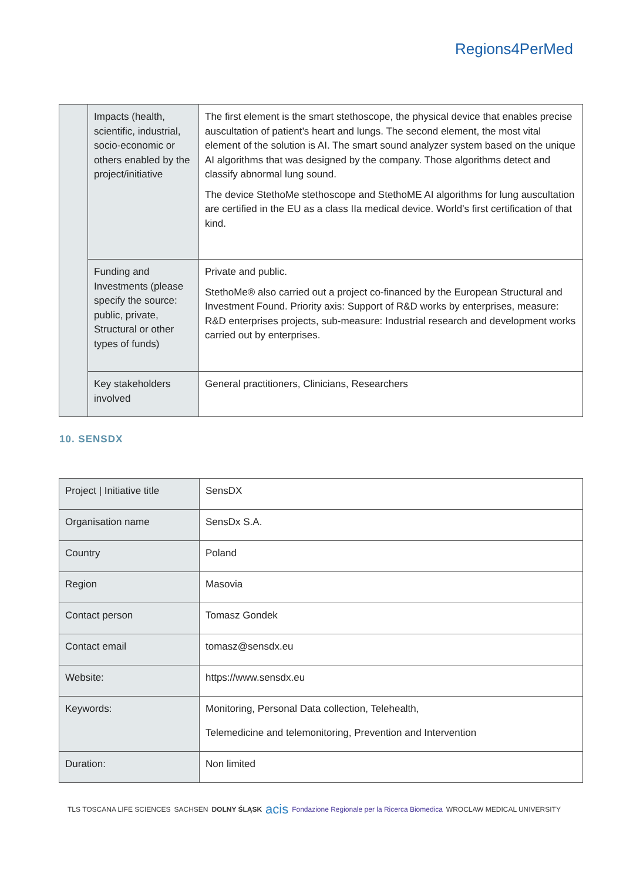Regions4PerMed
| | Impacts (health, scientific, industrial, socio-economic or others enabled by the project/initiative | The first element is the smart stethoscope, the physical device that enables precise auscultation of patient’s heart and lungs. The second element, the most vital element of the solution is AI. The smart sound analyzer system based on the unique AI algorithms that was designed by the company. Those algorithms detect and classify abnormal lung sound. The device StethoMe stethoscope and StethoME AI algorithms for lung auscultation are certified in the EU as a class IIa medical device. World’s first certification of that kind. |
| | Funding and Investments (please specify the source: public, private, Structural or other types of funds) | Private and public. StethoMe® also carried out a project co-financed by the European Structural and Investment Found. Priority axis: Support of R&D works by enterprises, measure: R&D enterprises projects, sub-measure: Industrial research and development works carried out by enterprises. |
| | Key stakeholders involved | General practitioners, Clinicians, Researchers |
10. SENSDX
| Project / Initiative title | SensDX |
| Organisation name | SensDx S.A. |
| Country | Poland |
| Region | Masovia |
| Contact person | Tomasz Gondek |
| Contact email | tomasz@sensdx.eu |
| Website: | https://www.sensdx.eu |
| Keywords: | Monitoring, Personal Data collection, Telehealth, Telemedicine and telemonitoring, Prevention and Intervention |
| Duration: | Non limited |
TLS TOSCANA LIFE SCIENCES SACHSEN DOLNY ŚLĄSK acis Fondazione Regionale per la Ricerca Biomedica WROCLAW MEDICAL UNIVERSITY